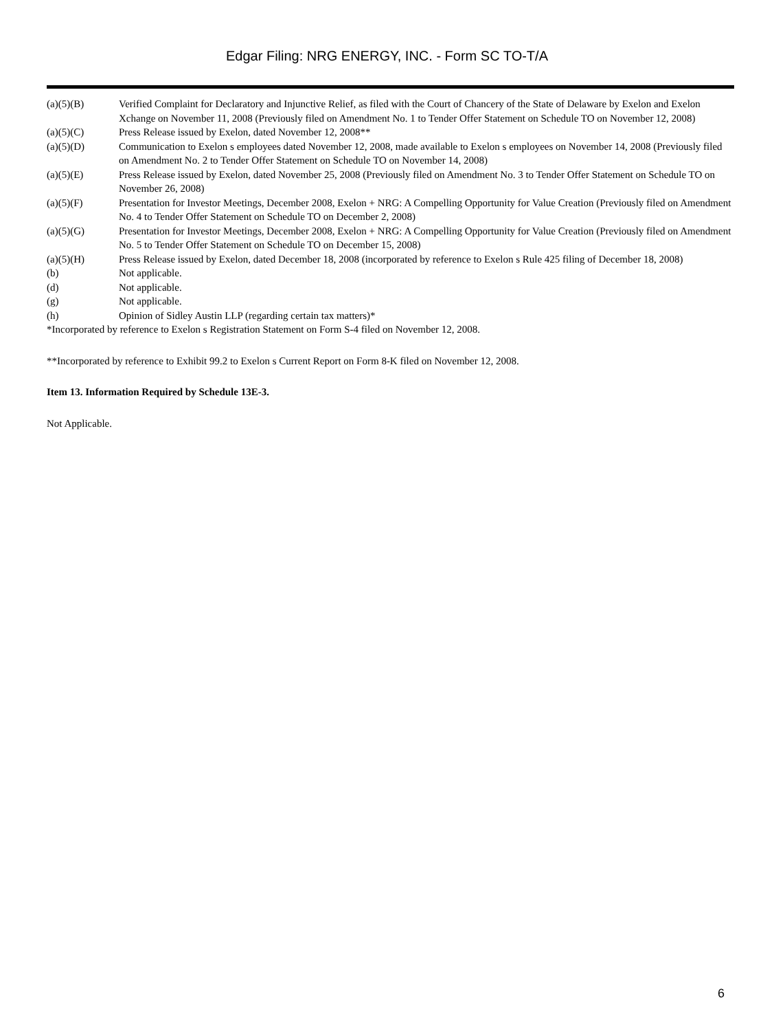Edgar Filing: NRG ENERGY, INC. - Form SC TO-T/A
| (a)(5)(B) | Verified Complaint for Declaratory and Injunctive Relief, as filed with the Court of Chancery of the State of Delaware by Exelon and Exelon Xchange on November 11, 2008 (Previously filed on Amendment No. 1 to Tender Offer Statement on Schedule TO on November 12, 2008) |
| (a)(5)(C) | Press Release issued by Exelon, dated November 12, 2008** |
| (a)(5)(D) | Communication to Exelon s employees dated November 12, 2008, made available to Exelon s employees on November 14, 2008 (Previously filed on Amendment No. 2 to Tender Offer Statement on Schedule TO on November 14, 2008) |
| (a)(5)(E) | Press Release issued by Exelon, dated November 25, 2008 (Previously filed on Amendment No. 3 to Tender Offer Statement on Schedule TO on November 26, 2008) |
| (a)(5)(F) | Presentation for Investor Meetings, December 2008, Exelon + NRG: A Compelling Opportunity for Value Creation (Previously filed on Amendment No. 4 to Tender Offer Statement on Schedule TO on December 2, 2008) |
| (a)(5)(G) | Presentation for Investor Meetings, December 2008, Exelon + NRG: A Compelling Opportunity for Value Creation (Previously filed on Amendment No. 5 to Tender Offer Statement on Schedule TO on December 15, 2008) |
| (a)(5)(H) | Press Release issued by Exelon, dated December 18, 2008 (incorporated by reference to Exelon s Rule 425 filing of December 18, 2008) |
| (b) | Not applicable. |
| (d) | Not applicable. |
| (g) | Not applicable. |
| (h) | Opinion of Sidley Austin LLP (regarding certain tax matters)* |
*Incorporated by reference to Exelon s Registration Statement on Form S-4 filed on November 12, 2008.
**Incorporated by reference to Exhibit 99.2 to Exelon s Current Report on Form 8-K filed on November 12, 2008.
Item 13. Information Required by Schedule 13E-3.
Not Applicable.
6